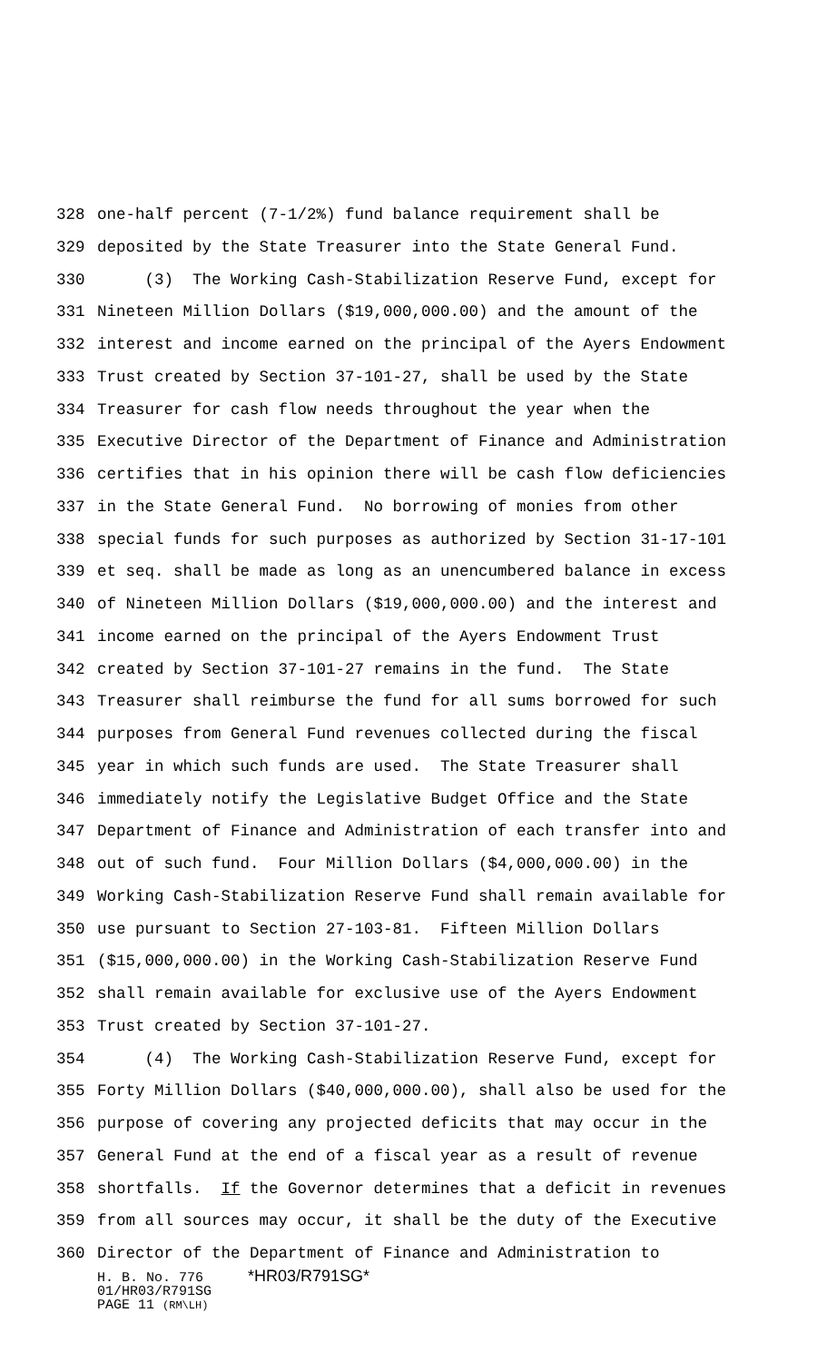328 one-half percent (7-1/2%) fund balance requirement shall be
329 deposited by the State Treasurer into the State General Fund.
330 (3) The Working Cash-Stabilization Reserve Fund, except for
331 Nineteen Million Dollars ($19,000,000.00) and the amount of the
332 interest and income earned on the principal of the Ayers Endowment
333 Trust created by Section 37-101-27, shall be used by the State
334 Treasurer for cash flow needs throughout the year when the
335 Executive Director of the Department of Finance and Administration
336 certifies that in his opinion there will be cash flow deficiencies
337 in the State General Fund. No borrowing of monies from other
338 special funds for such purposes as authorized by Section 31-17-101
339 et seq. shall be made as long as an unencumbered balance in excess
340 of Nineteen Million Dollars ($19,000,000.00) and the interest and
341 income earned on the principal of the Ayers Endowment Trust
342 created by Section 37-101-27 remains in the fund. The State
343 Treasurer shall reimburse the fund for all sums borrowed for such
344 purposes from General Fund revenues collected during the fiscal
345 year in which such funds are used. The State Treasurer shall
346 immediately notify the Legislative Budget Office and the State
347 Department of Finance and Administration of each transfer into and
348 out of such fund. Four Million Dollars ($4,000,000.00) in the
349 Working Cash-Stabilization Reserve Fund shall remain available for
350 use pursuant to Section 27-103-81. Fifteen Million Dollars
351 ($15,000,000.00) in the Working Cash-Stabilization Reserve Fund
352 shall remain available for exclusive use of the Ayers Endowment
353 Trust created by Section 37-101-27.
354 (4) The Working Cash-Stabilization Reserve Fund, except for
355 Forty Million Dollars ($40,000,000.00), shall also be used for the
356 purpose of covering any projected deficits that may occur in the
357 General Fund at the end of a fiscal year as a result of revenue
358 shortfalls. If the Governor determines that a deficit in revenues
359 from all sources may occur, it shall be the duty of the Executive
360 Director of the Department of Finance and Administration to
H. B. No. 776 *HR03/R791SG*
01/HR03/R791SG
PAGE 11 (RM\LH)